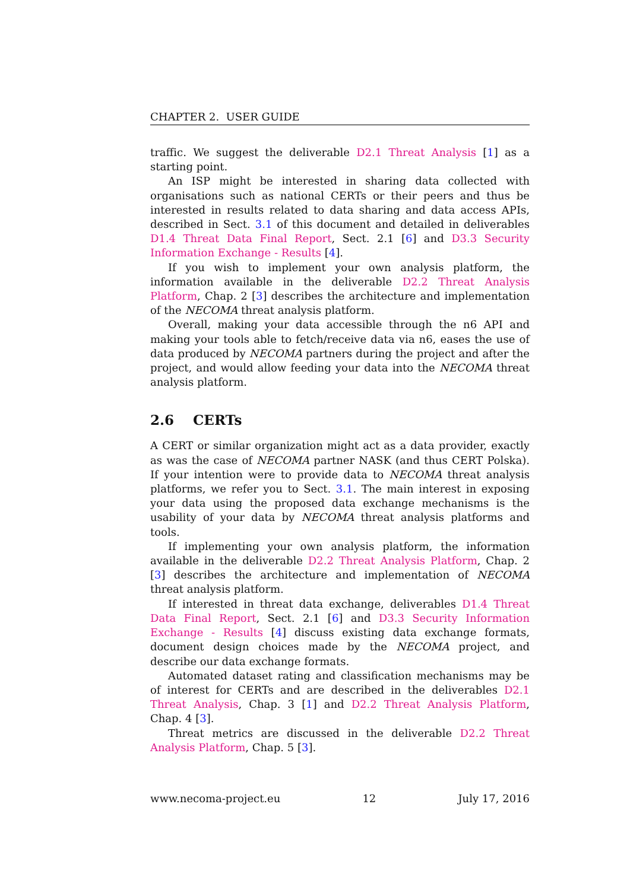CHAPTER 2. USER GUIDE
traffic. We suggest the deliverable D2.1 Threat Analysis [1] as a starting point.
An ISP might be interested in sharing data collected with organisations such as national CERTs or their peers and thus be interested in results related to data sharing and data access APIs, described in Sect. 3.1 of this document and detailed in deliverables D1.4 Threat Data Final Report, Sect. 2.1 [6] and D3.3 Security Information Exchange - Results [4].
If you wish to implement your own analysis platform, the information available in the deliverable D2.2 Threat Analysis Platform, Chap. 2 [3] describes the architecture and implementation of the NECOMA threat analysis platform.
Overall, making your data accessible through the n6 API and making your tools able to fetch/receive data via n6, eases the use of data produced by NECOMA partners during the project and after the project, and would allow feeding your data into the NECOMA threat analysis platform.
2.6 CERTs
A CERT or similar organization might act as a data provider, exactly as was the case of NECOMA partner NASK (and thus CERT Polska). If your intention were to provide data to NECOMA threat analysis platforms, we refer you to Sect. 3.1. The main interest in exposing your data using the proposed data exchange mechanisms is the usability of your data by NECOMA threat analysis platforms and tools.
If implementing your own analysis platform, the information available in the deliverable D2.2 Threat Analysis Platform, Chap. 2 [3] describes the architecture and implementation of NECOMA threat analysis platform.
If interested in threat data exchange, deliverables D1.4 Threat Data Final Report, Sect. 2.1 [6] and D3.3 Security Information Exchange - Results [4] discuss existing data exchange formats, document design choices made by the NECOMA project, and describe our data exchange formats.
Automated dataset rating and classification mechanisms may be of interest for CERTs and are described in the deliverables D2.1 Threat Analysis, Chap. 3 [1] and D2.2 Threat Analysis Platform, Chap. 4 [3].
Threat metrics are discussed in the deliverable D2.2 Threat Analysis Platform, Chap. 5 [3].
www.necoma-project.eu 12 July 17, 2016